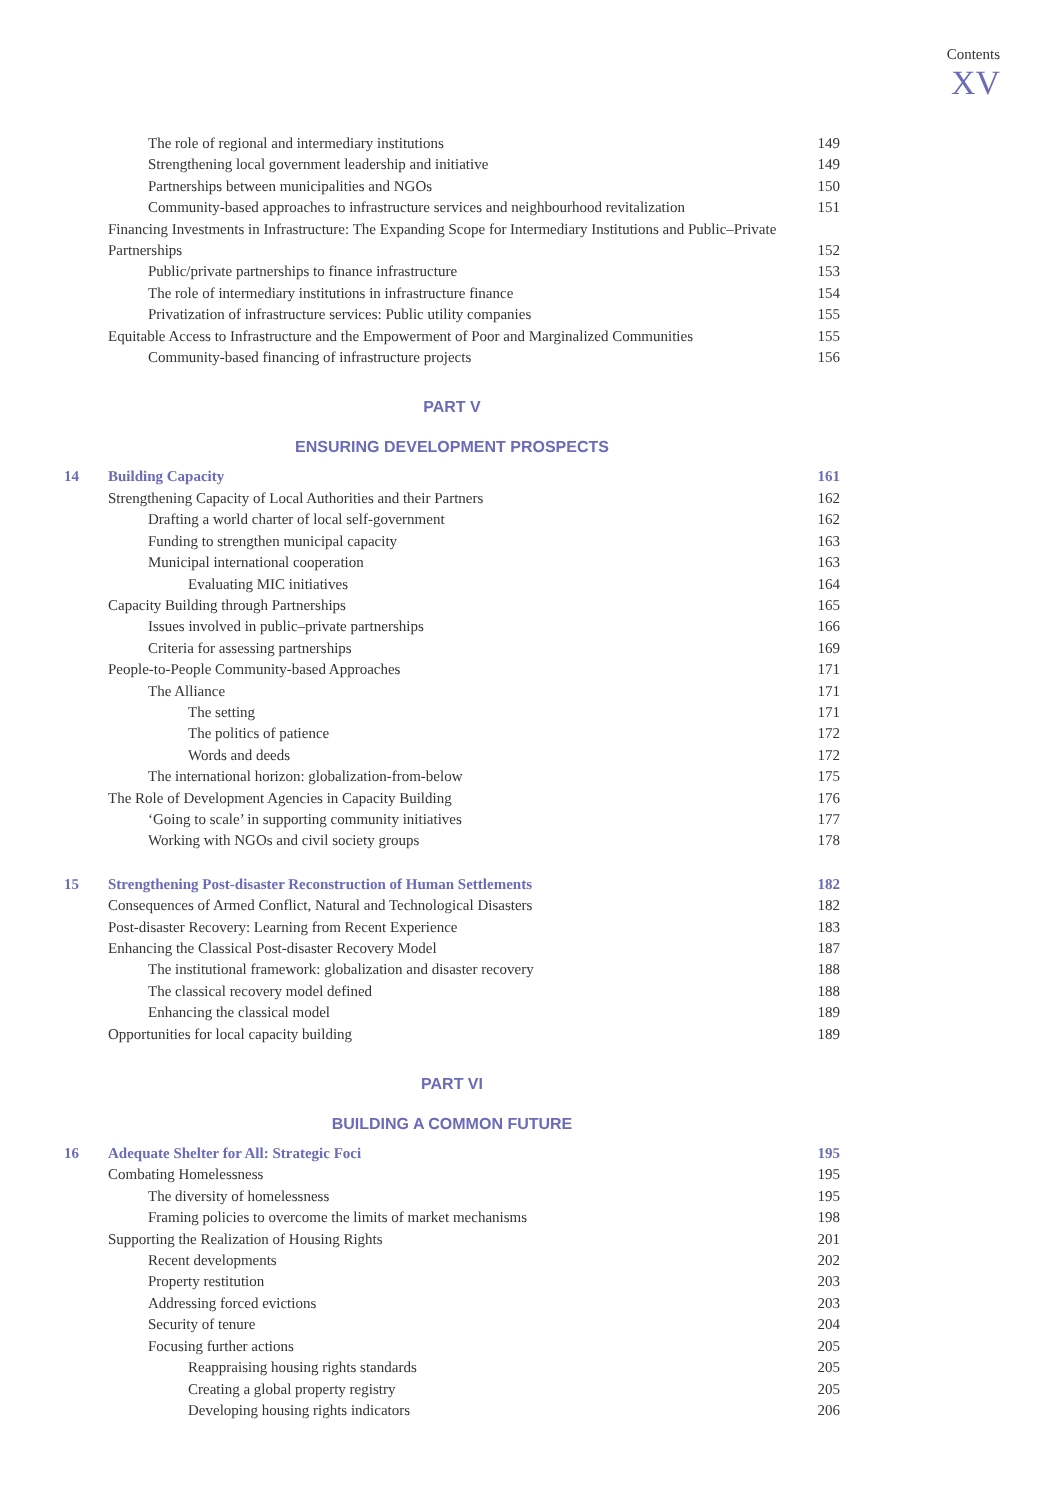Contents
XV
The role of regional and intermediary institutions 149
Strengthening local government leadership and initiative 149
Partnerships between municipalities and NGOs 150
Community-based approaches to infrastructure services and neighbourhood revitalization 151
Financing Investments in Infrastructure: The Expanding Scope for Intermediary Institutions and Public–Private Partnerships 152
Public/private partnerships to finance infrastructure 153
The role of intermediary institutions in infrastructure finance 154
Privatization of infrastructure services: Public utility companies 155
Equitable Access to Infrastructure and the Empowerment of Poor and Marginalized Communities 155
Community-based financing of infrastructure projects 156
PART V
ENSURING DEVELOPMENT PROSPECTS
14 Building Capacity 161
Strengthening Capacity of Local Authorities and their Partners 162
Drafting a world charter of local self-government 162
Funding to strengthen municipal capacity 163
Municipal international cooperation 163
Evaluating MIC initiatives 164
Capacity Building through Partnerships 165
Issues involved in public–private partnerships 166
Criteria for assessing partnerships 169
People-to-People Community-based Approaches 171
The Alliance 171
The setting 171
The politics of patience 172
Words and deeds 172
The international horizon: globalization-from-below 175
The Role of Development Agencies in Capacity Building 176
‘Going to scale’ in supporting community initiatives 177
Working with NGOs and civil society groups 178
15 Strengthening Post-disaster Reconstruction of Human Settlements 182
Consequences of Armed Conflict, Natural and Technological Disasters 182
Post-disaster Recovery: Learning from Recent Experience 183
Enhancing the Classical Post-disaster Recovery Model 187
The institutional framework: globalization and disaster recovery 188
The classical recovery model defined 188
Enhancing the classical model 189
Opportunities for local capacity building 189
PART VI
BUILDING A COMMON FUTURE
16 Adequate Shelter for All: Strategic Foci 195
Combating Homelessness 195
The diversity of homelessness 195
Framing policies to overcome the limits of market mechanisms 198
Supporting the Realization of Housing Rights 201
Recent developments 202
Property restitution 203
Addressing forced evictions 203
Security of tenure 204
Focusing further actions 205
Reappraising housing rights standards 205
Creating a global property registry 205
Developing housing rights indicators 206